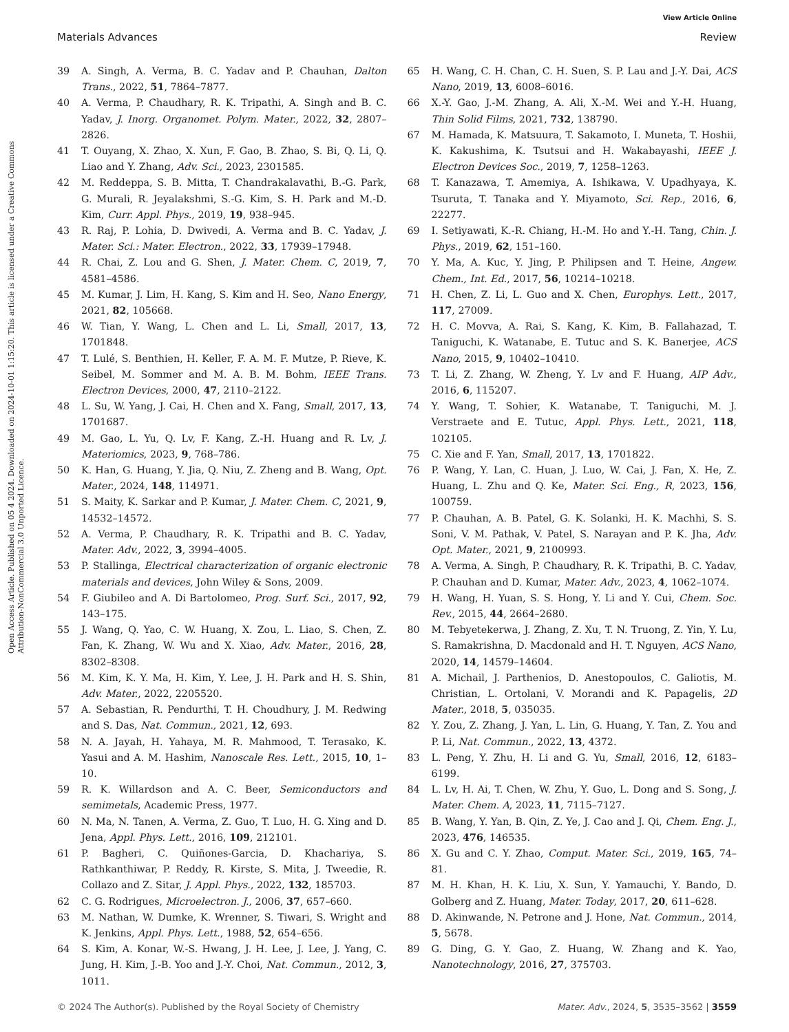View Article Online
Materials Advances Review
Open Access Article. Published on 05 4 2024. Downloaded on 2024-10-01 1:15:20. This article is licensed under a Creative Commons Attribution-NonCommercial 3.0 Unported Licence.
39 A. Singh, A. Verma, B. C. Yadav and P. Chauhan, Dalton Trans., 2022, 51, 7864–7877.
40 A. Verma, P. Chaudhary, R. K. Tripathi, A. Singh and B. C. Yadav, J. Inorg. Organomet. Polym. Mater., 2022, 32, 2807–2826.
41 T. Ouyang, X. Zhao, X. Xun, F. Gao, B. Zhao, S. Bi, Q. Li, Q. Liao and Y. Zhang, Adv. Sci., 2023, 2301585.
42 M. Reddeppa, S. B. Mitta, T. Chandrakalavathi, B.-G. Park, G. Murali, R. Jeyalakshmi, S.-G. Kim, S. H. Park and M.-D. Kim, Curr. Appl. Phys., 2019, 19, 938–945.
43 R. Raj, P. Lohia, D. Dwivedi, A. Verma and B. C. Yadav, J. Mater. Sci.: Mater. Electron., 2022, 33, 17939–17948.
44 R. Chai, Z. Lou and G. Shen, J. Mater. Chem. C, 2019, 7, 4581–4586.
45 M. Kumar, J. Lim, H. Kang, S. Kim and H. Seo, Nano Energy, 2021, 82, 105668.
46 W. Tian, Y. Wang, L. Chen and L. Li, Small, 2017, 13, 1701848.
47 T. Lulé, S. Benthien, H. Keller, F. A. M. F. Mutze, P. Rieve, K. Seibel, M. Sommer and M. A. B. M. Bohm, IEEE Trans. Electron Devices, 2000, 47, 2110–2122.
48 L. Su, W. Yang, J. Cai, H. Chen and X. Fang, Small, 2017, 13, 1701687.
49 M. Gao, L. Yu, Q. Lv, F. Kang, Z.-H. Huang and R. Lv, J. Materiomics, 2023, 9, 768–786.
50 K. Han, G. Huang, Y. Jia, Q. Niu, Z. Zheng and B. Wang, Opt. Mater., 2024, 148, 114971.
51 S. Maity, K. Sarkar and P. Kumar, J. Mater. Chem. C, 2021, 9, 14532–14572.
52 A. Verma, P. Chaudhary, R. K. Tripathi and B. C. Yadav, Mater. Adv., 2022, 3, 3994–4005.
53 P. Stallinga, Electrical characterization of organic electronic materials and devices, John Wiley & Sons, 2009.
54 F. Giubileo and A. Di Bartolomeo, Prog. Surf. Sci., 2017, 92, 143–175.
55 J. Wang, Q. Yao, C. W. Huang, X. Zou, L. Liao, S. Chen, Z. Fan, K. Zhang, W. Wu and X. Xiao, Adv. Mater., 2016, 28, 8302–8308.
56 M. Kim, K. Y. Ma, H. Kim, Y. Lee, J. H. Park and H. S. Shin, Adv. Mater., 2022, 2205520.
57 A. Sebastian, R. Pendurthi, T. H. Choudhury, J. M. Redwing and S. Das, Nat. Commun., 2021, 12, 693.
58 N. A. Jayah, H. Yahaya, M. R. Mahmood, T. Terasako, K. Yasui and A. M. Hashim, Nanoscale Res. Lett., 2015, 10, 1–10.
59 R. K. Willardson and A. C. Beer, Semiconductors and semimetals, Academic Press, 1977.
60 N. Ma, N. Tanen, A. Verma, Z. Guo, T. Luo, H. G. Xing and D. Jena, Appl. Phys. Lett., 2016, 109, 212101.
61 P. Bagheri, C. Quiñones-Garcia, D. Khachariya, S. Rathkanthiwar, P. Reddy, R. Kirste, S. Mita, J. Tweedie, R. Collazo and Z. Sitar, J. Appl. Phys., 2022, 132, 185703.
62 C. G. Rodrigues, Microelectron. J., 2006, 37, 657–660.
63 M. Nathan, W. Dumke, K. Wrenner, S. Tiwari, S. Wright and K. Jenkins, Appl. Phys. Lett., 1988, 52, 654–656.
64 S. Kim, A. Konar, W.-S. Hwang, J. H. Lee, J. Lee, J. Yang, C. Jung, H. Kim, J.-B. Yoo and J.-Y. Choi, Nat. Commun., 2012, 3, 1011.
65 H. Wang, C. H. Chan, C. H. Suen, S. P. Lau and J.-Y. Dai, ACS Nano, 2019, 13, 6008–6016.
66 X.-Y. Gao, J.-M. Zhang, A. Ali, X.-M. Wei and Y.-H. Huang, Thin Solid Films, 2021, 732, 138790.
67 M. Hamada, K. Matsuura, T. Sakamoto, I. Muneta, T. Hoshii, K. Kakushima, K. Tsutsui and H. Wakabayashi, IEEE J. Electron Devices Soc., 2019, 7, 1258–1263.
68 T. Kanazawa, T. Amemiya, A. Ishikawa, V. Upadhyaya, K. Tsuruta, T. Tanaka and Y. Miyamoto, Sci. Rep., 2016, 6, 22277.
69 I. Setiyawati, K.-R. Chiang, H.-M. Ho and Y.-H. Tang, Chin. J. Phys., 2019, 62, 151–160.
70 Y. Ma, A. Kuc, Y. Jing, P. Philipsen and T. Heine, Angew. Chem., Int. Ed., 2017, 56, 10214–10218.
71 H. Chen, Z. Li, L. Guo and X. Chen, Europhys. Lett., 2017, 117, 27009.
72 H. C. Movva, A. Rai, S. Kang, K. Kim, B. Fallahazad, T. Taniguchi, K. Watanabe, E. Tutuc and S. K. Banerjee, ACS Nano, 2015, 9, 10402–10410.
73 T. Li, Z. Zhang, W. Zheng, Y. Lv and F. Huang, AIP Adv., 2016, 6, 115207.
74 Y. Wang, T. Sohier, K. Watanabe, T. Taniguchi, M. J. Verstraete and E. Tutuc, Appl. Phys. Lett., 2021, 118, 102105.
75 C. Xie and F. Yan, Small, 2017, 13, 1701822.
76 P. Wang, Y. Lan, C. Huan, J. Luo, W. Cai, J. Fan, X. He, Z. Huang, L. Zhu and Q. Ke, Mater. Sci. Eng., R, 2023, 156, 100759.
77 P. Chauhan, A. B. Patel, G. K. Solanki, H. K. Machhi, S. S. Soni, V. M. Pathak, V. Patel, S. Narayan and P. K. Jha, Adv. Opt. Mater., 2021, 9, 2100993.
78 A. Verma, A. Singh, P. Chaudhary, R. K. Tripathi, B. C. Yadav, P. Chauhan and D. Kumar, Mater. Adv., 2023, 4, 1062–1074.
79 H. Wang, H. Yuan, S. S. Hong, Y. Li and Y. Cui, Chem. Soc. Rev., 2015, 44, 2664–2680.
80 M. Tebyetekerwa, J. Zhang, Z. Xu, T. N. Truong, Z. Yin, Y. Lu, S. Ramakrishna, D. Macdonald and H. T. Nguyen, ACS Nano, 2020, 14, 14579–14604.
81 A. Michail, J. Parthenios, D. Anestopoulos, C. Galiotis, M. Christian, L. Ortolani, V. Morandi and K. Papagelis, 2D Mater., 2018, 5, 035035.
82 Y. Zou, Z. Zhang, J. Yan, L. Lin, G. Huang, Y. Tan, Z. You and P. Li, Nat. Commun., 2022, 13, 4372.
83 L. Peng, Y. Zhu, H. Li and G. Yu, Small, 2016, 12, 6183–6199.
84 L. Lv, H. Ai, T. Chen, W. Zhu, Y. Guo, L. Dong and S. Song, J. Mater. Chem. A, 2023, 11, 7115–7127.
85 B. Wang, Y. Yan, B. Qin, Z. Ye, J. Cao and J. Qi, Chem. Eng. J., 2023, 476, 146535.
86 X. Gu and C. Y. Zhao, Comput. Mater. Sci., 2019, 165, 74–81.
87 M. H. Khan, H. K. Liu, X. Sun, Y. Yamauchi, Y. Bando, D. Golberg and Z. Huang, Mater. Today, 2017, 20, 611–628.
88 D. Akinwande, N. Petrone and J. Hone, Nat. Commun., 2014, 5, 5678.
89 G. Ding, G. Y. Gao, Z. Huang, W. Zhang and K. Yao, Nanotechnology, 2016, 27, 375703.
© 2024 The Author(s). Published by the Royal Society of Chemistry Mater. Adv., 2024, 5, 3535–3562 | 3559